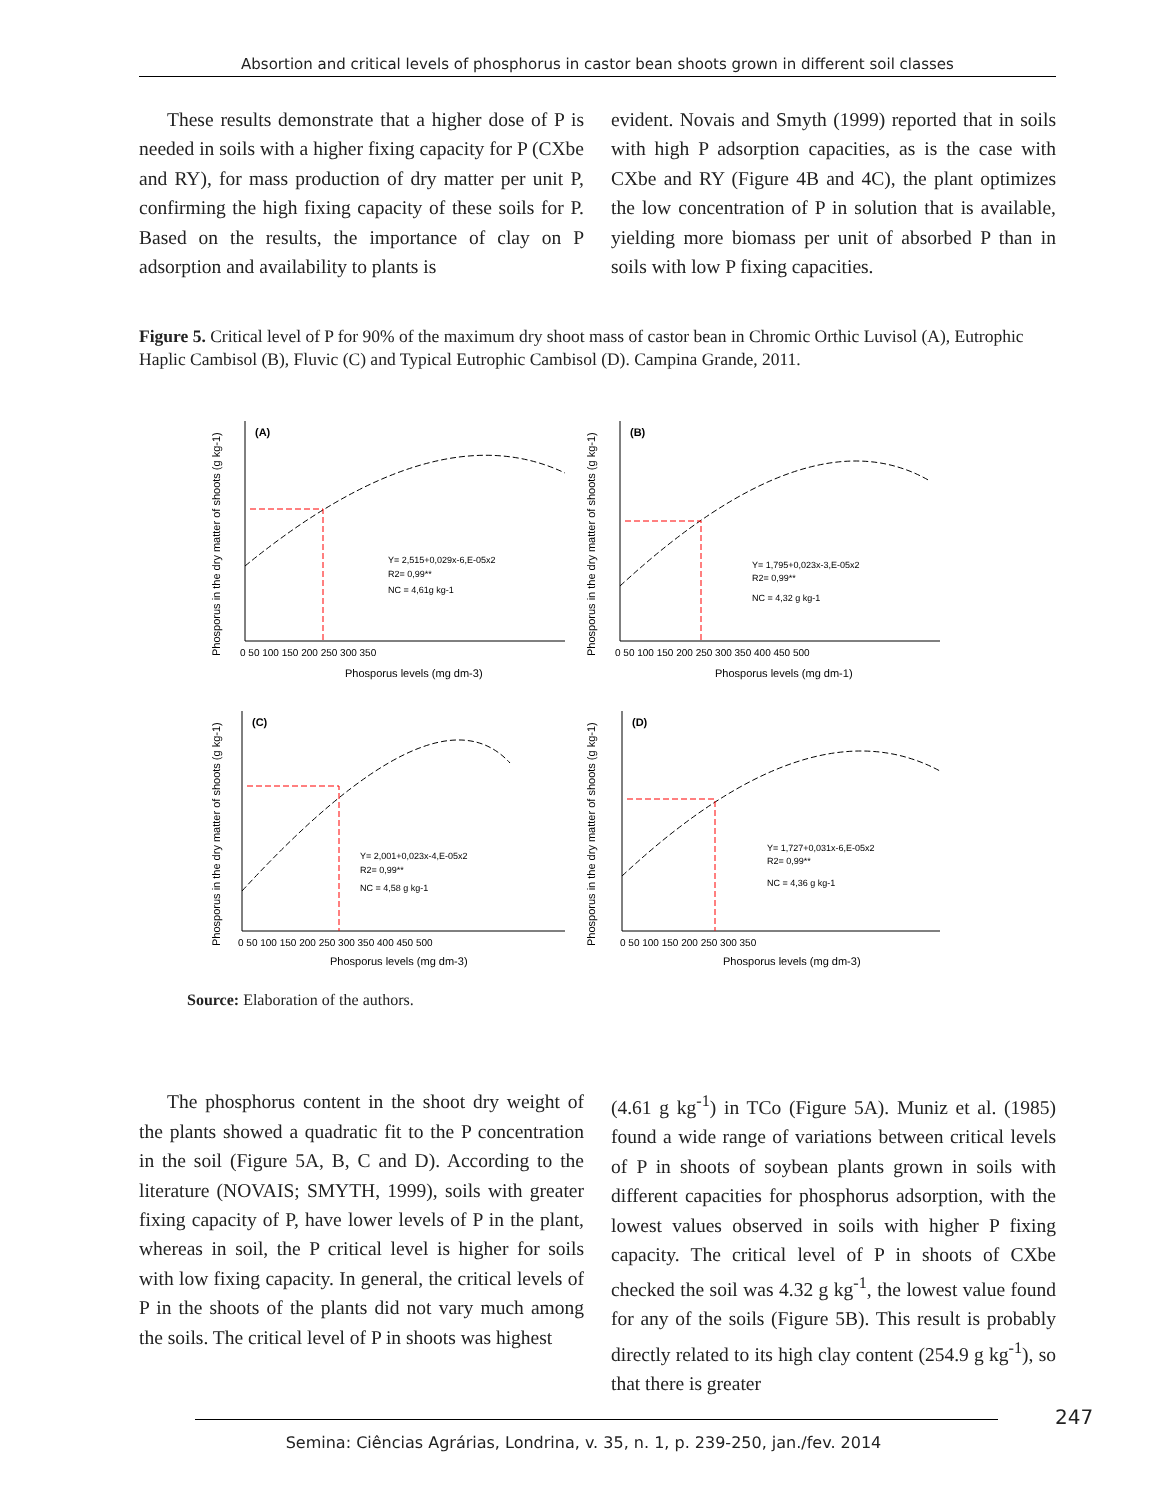Absortion and critical levels of phosphorus in castor bean shoots grown in different soil classes
These results demonstrate that a higher dose of P is needed in soils with a higher fixing capacity for P (CXbe and RY), for mass production of dry matter per unit P, confirming the high fixing capacity of these soils for P. Based on the results, the importance of clay on P adsorption and availability to plants is
evident. Novais and Smyth (1999) reported that in soils with high P adsorption capacities, as is the case with CXbe and RY (Figure 4B and 4C), the plant optimizes the low concentration of P in solution that is available, yielding more biomass per unit of absorbed P than in soils with low P fixing capacities.
Figure 5. Critical level of P for 90% of the maximum dry shoot mass of castor bean in Chromic Orthic Luvisol (A), Eutrophic Haplic Cambisol (B), Fluvic (C) and Typical Eutrophic Cambisol (D). Campina Grande, 2011.
(A)
Y= 2,515+0,029x-6,E-05x2
R2= 0,99**
NC = 4,61g kg-1
0 50 100 150 200 250 300 350
Phosporus levels (mg dm-3)
Phosporus in the dry matter of shoots (g kg-1)
(B)
Y= 1,795+0,023x-3,E-05x2
R2= 0,99**
NC = 4,32 g kg-1
0 50 100 150 200 250 300 350 400 450 500
Phosporus levels (mg dm-1)
Phosporus in the dry matter of shoots (g kg-1)
(C)
Y= 2,001+0,023x-4,E-05x2
R2= 0,99**
NC = 4,58 g kg-1
0 50 100 150 200 250 300 350 400 450 500
Phosporus levels (mg dm-3)
Phosporus in the dry matter of shoots (g kg-1)
(D)
Y= 1,727+0,031x-6,E-05x2
R2= 0,99**
NC = 4,36 g kg-1
0 50 100 150 200 250 300 350
Phosporus levels (mg dm-3)
Phosporus in the dry matter of shoots (g kg-1)
Source: Elaboration of the authors.
The phosphorus content in the shoot dry weight of the plants showed a quadratic fit to the P concentration in the soil (Figure 5A, B, C and D). According to the literature (NOVAIS; SMYTH, 1999), soils with greater fixing capacity of P, have lower levels of P in the plant, whereas in soil, the P critical level is higher for soils with low fixing capacity. In general, the critical levels of P in the shoots of the plants did not vary much among the soils. The critical level of P in shoots was highest
(4.61 g kg<sup>-1</sup>) in TCo (Figure 5A). Muniz et al. (1985) found a wide range of variations between critical levels of P in shoots of soybean plants grown in soils with different capacities for phosphorus adsorption, with the lowest values observed in soils with higher P fixing capacity. The critical level of P in shoots of CXbe checked the soil was 4.32 g kg<sup>-1</sup>, the lowest value found for any of the soils (Figure 5B). This result is probably directly related to its high clay content (254.9 g kg<sup>-1</sup>), so that there is greater
247
Semina: Ciências Agrárias, Londrina, v. 35, n. 1, p. 239-250, jan./fev. 2014